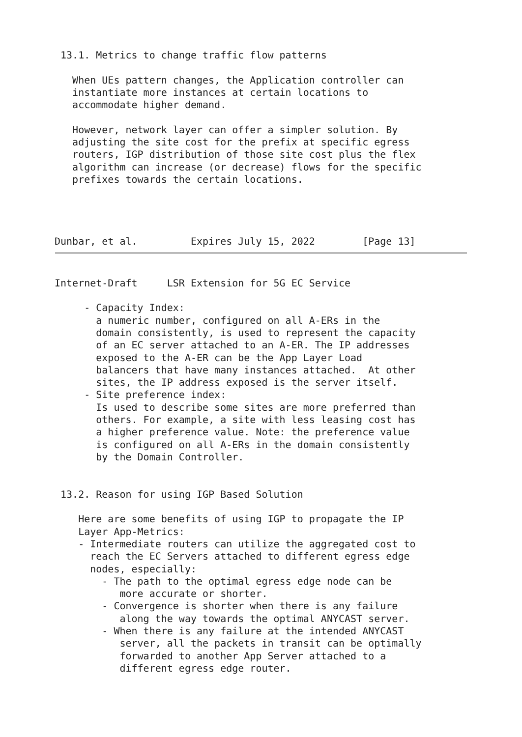13.1. Metrics to change traffic flow patterns

   When UEs pattern changes, the Application controller can
   instantiate more instances at certain locations to
   accommodate higher demand.

   However, network layer can offer a simpler solution. By
   adjusting the site cost for the prefix at specific egress
   routers, IGP distribution of those site cost plus the flex
   algorithm can increase (or decrease) flows for the specific
   prefixes towards the certain locations.




Dunbar, et al.         Expires July 15, 2022        [Page 13]
Internet-Draft     LSR Extension for 5G EC Service

     - Capacity Index:
       a numeric number, configured on all A-ERs in the
       domain consistently, is used to represent the capacity
       of an EC server attached to an A-ER. The IP addresses
       exposed to the A-ER can be the App Layer Load
       balancers that have many instances attached.  At other
       sites, the IP address exposed is the server itself.
     - Site preference index:
       Is used to describe some sites are more preferred than
       others. For example, a site with less leasing cost has
       a higher preference value. Note: the preference value
       is configured on all A-ERs in the domain consistently
       by the Domain Controller.


 13.2. Reason for using IGP Based Solution

    Here are some benefits of using IGP to propagate the IP
    Layer App-Metrics:
    - Intermediate routers can utilize the aggregated cost to
      reach the EC Servers attached to different egress edge
      nodes, especially:
        - The path to the optimal egress edge node can be
           more accurate or shorter.
        - Convergence is shorter when there is any failure
           along the way towards the optimal ANYCAST server.
        - When there is any failure at the intended ANYCAST
           server, all the packets in transit can be optimally
           forwarded to another App Server attached to a
           different egress edge router.